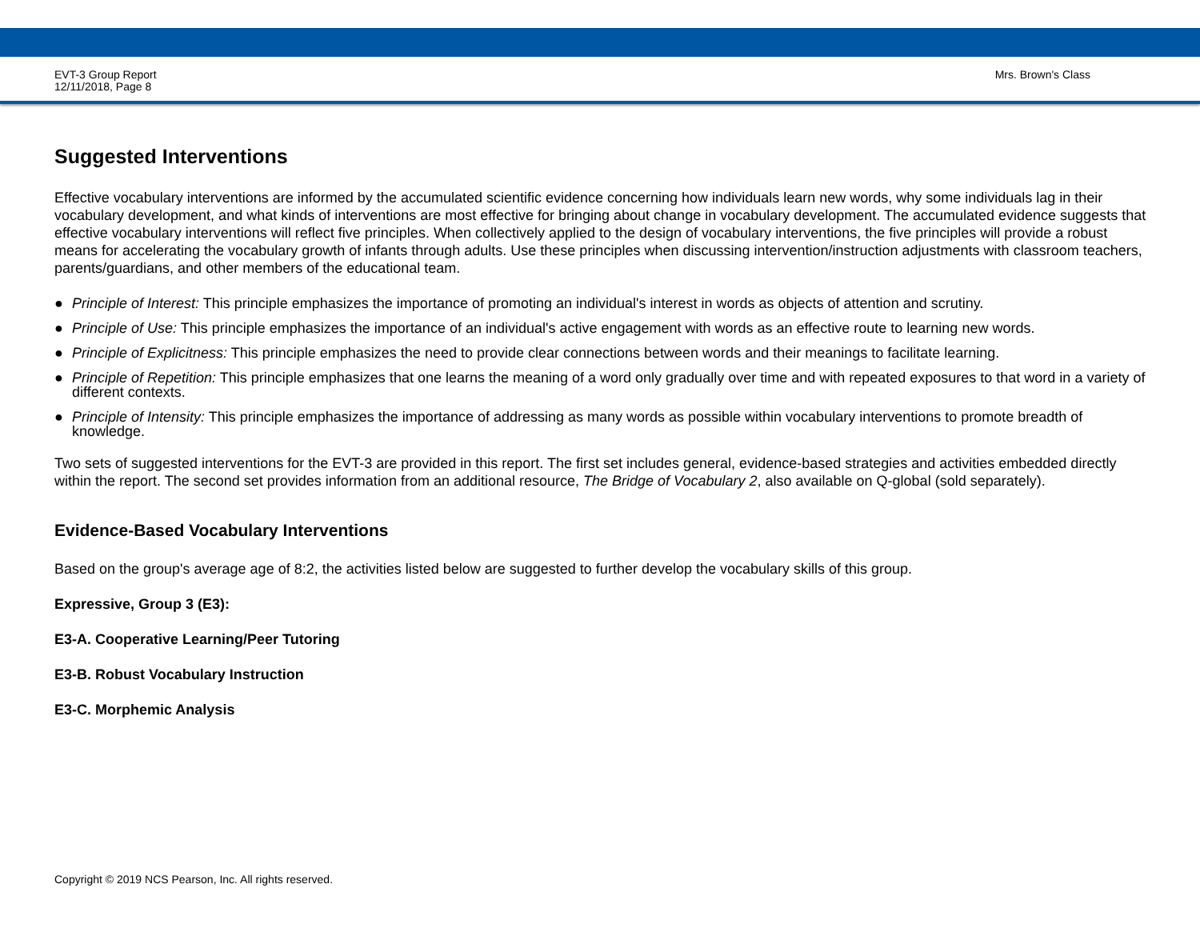EVT-3 Group Report
12/11/2018, Page 8
Mrs. Brown's Class
Suggested Interventions
Effective vocabulary interventions are informed by the accumulated scientific evidence concerning how individuals learn new words, why some individuals lag in their vocabulary development, and what kinds of interventions are most effective for bringing about change in vocabulary development. The accumulated evidence suggests that effective vocabulary interventions will reflect five principles. When collectively applied to the design of vocabulary interventions, the five principles will provide a robust means for accelerating the vocabulary growth of infants through adults. Use these principles when discussing intervention/instruction adjustments with classroom teachers, parents/guardians, and other members of the educational team.
● Principle of Interest: This principle emphasizes the importance of promoting an individual's interest in words as objects of attention and scrutiny.
● Principle of Use: This principle emphasizes the importance of an individual's active engagement with words as an effective route to learning new words.
● Principle of Explicitness: This principle emphasizes the need to provide clear connections between words and their meanings to facilitate learning.
● Principle of Repetition: This principle emphasizes that one learns the meaning of a word only gradually over time and with repeated exposures to that word in a variety of different contexts.
● Principle of Intensity: This principle emphasizes the importance of addressing as many words as possible within vocabulary interventions to promote breadth of knowledge.
Two sets of suggested interventions for the EVT-3 are provided in this report. The first set includes general, evidence-based strategies and activities embedded directly within the report. The second set provides information from an additional resource, The Bridge of Vocabulary 2, also available on Q-global (sold separately).
Evidence-Based Vocabulary Interventions
Based on the group's average age of 8:2, the activities listed below are suggested to further develop the vocabulary skills of this group.
Expressive, Group 3 (E3):
E3-A. Cooperative Learning/Peer Tutoring
E3-B. Robust Vocabulary Instruction
E3-C. Morphemic Analysis
Copyright © 2019 NCS Pearson, Inc. All rights reserved.